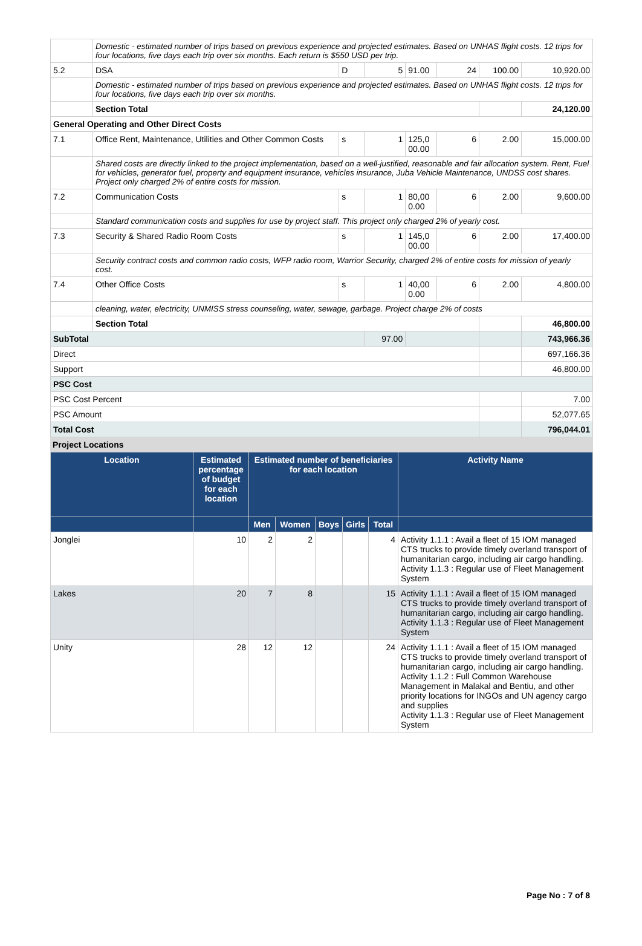| | Domestic - estimated number of trips based on previous experience and projected estimates. Based on UNHAS flight costs. 12 trips for four locations, five days each trip over six months. Each return is $550 USD per trip. | | | | | | |
| 5.2 | DSA | D | 5 | 91.00 | 24 | 100.00 | 10,920.00 |
| | Domestic - estimated number of trips based on previous experience and projected estimates. Based on UNHAS flight costs. 12 trips for four locations, five days each trip over six months. | | | | | | |
| | Section Total | | | | | | 24,120.00 |
| General Operating and Other Direct Costs | | | | | | | |
| 7.1 | Office Rent, Maintenance, Utilities and Other Common Costs | s | 1 | 125,0 00.00 | 6 | 2.00 | 15,000.00 |
| | Shared costs are directly linked to the project implementation, based on a well-justified, reasonable and fair allocation system. Rent, Fuel for vehicles, generator fuel, property and equipment insurance, vehicles insurance, Juba Vehicle Maintenance, UNDSS cost shares. Project only charged 2% of entire costs for mission. | | | | | | |
| 7.2 | Communication Costs | s | 1 | 80,00 0.00 | 6 | 2.00 | 9,600.00 |
| | Standard communication costs and supplies for use by project staff. This project only charged 2% of yearly cost. | | | | | | |
| 7.3 | Security & Shared Radio Room Costs | s | 1 | 145,0 00.00 | 6 | 2.00 | 17,400.00 |
| | Security contract costs and common radio costs, WFP radio room, Warrior Security, charged 2% of entire costs for mission of yearly cost. | | | | | | |
| 7.4 | Other Office Costs | s | 1 | 40,00 0.00 | 6 | 2.00 | 4,800.00 |
| | cleaning, water, electricity, UNMISS stress counseling, water, sewage, garbage. Project charge 2% of costs | | | | | | |
| | Section Total | | | | | | 46,800.00 |
| SubTotal | | | 97.00 | | | | 743,966.36 |
| Direct | | | | | | | 697,166.36 |
| Support | | | | | | | 46,800.00 |
| PSC Cost | | | | | | | |
| PSC Cost Percent | | | | | | | 7.00 |
| PSC Amount | | | | | | | 52,077.65 |
| Total Cost | | | | | | | 796,044.01 |
Project Locations
| Location | Estimated percentage of budget for each location | Estimated number of beneficiaries for each location | | | | | Activity Name |
| --- | --- | --- | --- | --- | --- | --- | --- |
| | | Men | Women | Boys | Girls | Total | |
| Jonglei | 10 | 2 | 2 | | | 4 | Activity 1.1.1 : Avail a fleet of 15 IOM managed CTS trucks to provide timely overland transport of humanitarian cargo, including air cargo handling. Activity 1.1.3 : Regular use of Fleet Management System |
| Lakes | 20 | 7 | 8 | | | 15 | Activity 1.1.1 : Avail a fleet of 15 IOM managed CTS trucks to provide timely overland transport of humanitarian cargo, including air cargo handling. Activity 1.1.3 : Regular use of Fleet Management System |
| Unity | 28 | 12 | 12 | | | 24 | Activity 1.1.1 : Avail a fleet of 15 IOM managed CTS trucks to provide timely overland transport of humanitarian cargo, including air cargo handling. Activity 1.1.2 : Full Common Warehouse Management in Malakal and Bentiu, and other priority locations for INGOs and UN agency cargo and supplies Activity 1.1.3 : Regular use of Fleet Management System |
Page No : 7 of 8